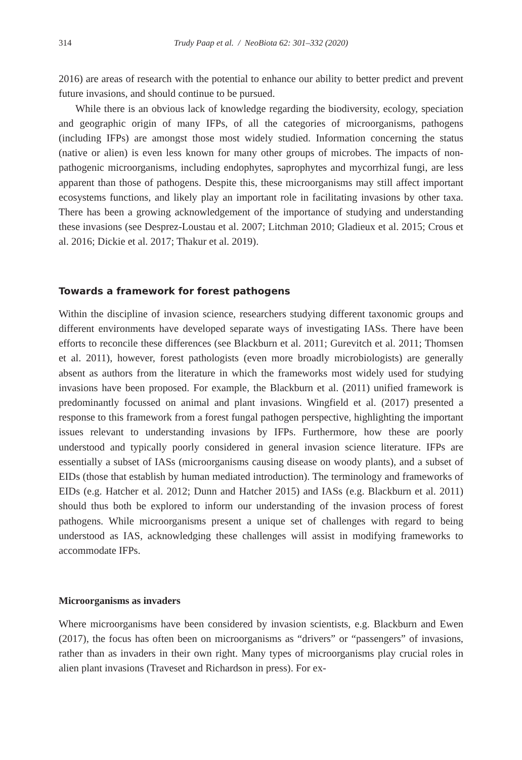314 Trudy Paap et al. / NeoBiota 62: 301–332 (2020)
2016) are areas of research with the potential to enhance our ability to better predict and prevent future invasions, and should continue to be pursued.
While there is an obvious lack of knowledge regarding the biodiversity, ecology, speciation and geographic origin of many IFPs, of all the categories of microorganisms, pathogens (including IFPs) are amongst those most widely studied. Information concerning the status (native or alien) is even less known for many other groups of microbes. The impacts of non-pathogenic microorganisms, including endophytes, saprophytes and mycorrhizal fungi, are less apparent than those of pathogens. Despite this, these microorganisms may still affect important ecosystems functions, and likely play an important role in facilitating invasions by other taxa. There has been a growing acknowledgement of the importance of studying and understanding these invasions (see Desprez-Loustau et al. 2007; Litchman 2010; Gladieux et al. 2015; Crous et al. 2016; Dickie et al. 2017; Thakur et al. 2019).
Towards a framework for forest pathogens
Within the discipline of invasion science, researchers studying different taxonomic groups and different environments have developed separate ways of investigating IASs. There have been efforts to reconcile these differences (see Blackburn et al. 2011; Gurevitch et al. 2011; Thomsen et al. 2011), however, forest pathologists (even more broadly microbiologists) are generally absent as authors from the literature in which the frameworks most widely used for studying invasions have been proposed. For example, the Blackburn et al. (2011) unified framework is predominantly focussed on animal and plant invasions. Wingfield et al. (2017) presented a response to this framework from a forest fungal pathogen perspective, highlighting the important issues relevant to understanding invasions by IFPs. Furthermore, how these are poorly understood and typically poorly considered in general invasion science literature. IFPs are essentially a subset of IASs (microorganisms causing disease on woody plants), and a subset of EIDs (those that establish by human mediated introduction). The terminology and frameworks of EIDs (e.g. Hatcher et al. 2012; Dunn and Hatcher 2015) and IASs (e.g. Blackburn et al. 2011) should thus both be explored to inform our understanding of the invasion process of forest pathogens. While microorganisms present a unique set of challenges with regard to being understood as IAS, acknowledging these challenges will assist in modifying frameworks to accommodate IFPs.
Microorganisms as invaders
Where microorganisms have been considered by invasion scientists, e.g. Blackburn and Ewen (2017), the focus has often been on microorganisms as “drivers” or “passengers” of invasions, rather than as invaders in their own right. Many types of microorganisms play crucial roles in alien plant invasions (Traveset and Richardson in press). For ex-